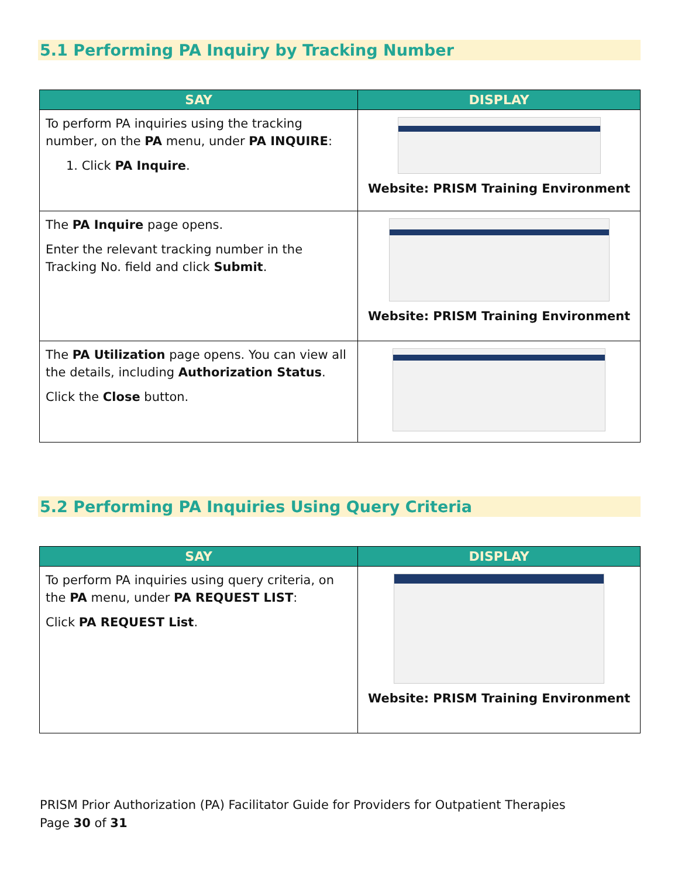5.1 Performing PA Inquiry by Tracking Number
| SAY | DISPLAY |
| --- | --- |
| To perform PA inquiries using the tracking number, on the PA menu, under PA INQUIRE : 1. Click PA Inquire . | Website: PRISM Training Environment |
| The PA Inquire page opens. Enter the relevant tracking number in the Tracking No. field and click Submit . | Website: PRISM Training Environment |
| The PA Utilization page opens. You can view all the details, including Authorization Status . Click the Close button. | |
5.2 Performing PA Inquiries Using Query Criteria
| SAY | DISPLAY |
| --- | --- |
| To perform PA inquiries using query criteria, on the PA menu, under PA REQUEST LIST : Click PA REQUEST List . | Website: PRISM Training Environment |
PRISM Prior Authorization (PA) Facilitator Guide for Providers for Outpatient Therapies
Page 30 of 31